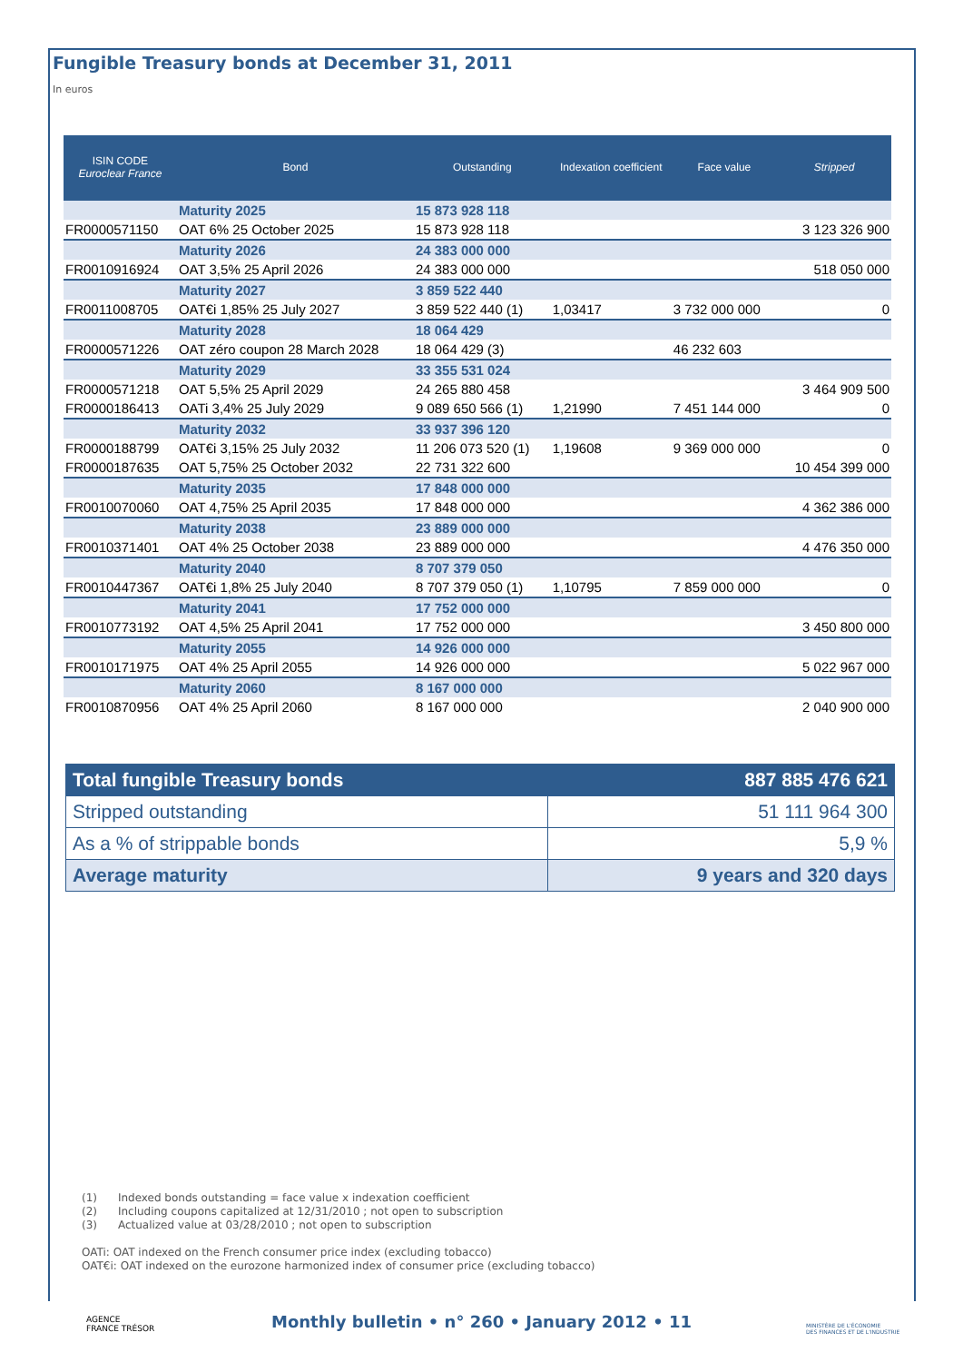Fungible Treasury bonds at December 31, 2011
In euros
| ISIN CODE Euroclear France | Bond | Outstanding | Indexation coefficient | Face value | Stripped |
| --- | --- | --- | --- | --- | --- |
| | Maturity 2025 | 15 873 928 118 | | | |
| FR0000571150 | OAT 6% 25 October 2025 | 15 873 928 118 | | | 3 123 326 900 |
| | Maturity 2026 | 24 383 000 000 | | | |
| FR0010916924 | OAT 3,5% 25 April 2026 | 24 383 000 000 | | | 518 050 000 |
| | Maturity 2027 | 3 859 522 440 | | | |
| FR0011008705 | OAT€i 1,85% 25 July 2027 | 3 859 522 440 (1) | 1,03417 | 3 732 000 000 | 0 |
| | Maturity 2028 | 18 064 429 | | | |
| FR0000571226 | OAT zéro coupon 28 March 2028 | 18 064 429 (3) | | 46 232 603 | |
| | Maturity 2029 | 33 355 531 024 | | | |
| FR0000571218 | OAT 5,5% 25 April 2029 | 24 265 880 458 | | | 3 464 909 500 |
| FR0000186413 | OATi 3,4% 25 July 2029 | 9 089 650 566 (1) | 1,21990 | 7 451 144 000 | 0 |
| | Maturity 2032 | 33 937 396 120 | | | |
| FR0000188799 | OAT€i 3,15% 25 July 2032 | 11 206 073 520 (1) | 1,19608 | 9 369 000 000 | 0 |
| FR0000187635 | OAT 5,75% 25 October 2032 | 22 731 322 600 | | | 10 454 399 000 |
| | Maturity 2035 | 17 848 000 000 | | | |
| FR0010070060 | OAT 4,75% 25 April 2035 | 17 848 000 000 | | | 4 362 386 000 |
| | Maturity 2038 | 23 889 000 000 | | | |
| FR0010371401 | OAT 4% 25 October 2038 | 23 889 000 000 | | | 4 476 350 000 |
| | Maturity 2040 | 8 707 379 050 | | | |
| FR0010447367 | OAT€i 1,8% 25 July 2040 | 8 707 379 050 (1) | 1,10795 | 7 859 000 000 | 0 |
| | Maturity 2041 | 17 752 000 000 | | | |
| FR0010773192 | OAT 4,5% 25 April 2041 | 17 752 000 000 | | | 3 450 800 000 |
| | Maturity 2055 | 14 926 000 000 | | | |
| FR0010171975 | OAT 4% 25 April 2055 | 14 926 000 000 | | | 5 022 967 000 |
| | Maturity 2060 | 8 167 000 000 | | | |
| FR0010870956 | OAT 4% 25 April 2060 | 8 167 000 000 | | | 2 040 900 000 |
| Total fungible Treasury bonds | 887 885 476 621 |
| Stripped outstanding | 51 111 964 300 |
| As a % of strippable bonds | 5,9 % |
| Average maturity | 9 years and 320 days |
(1) Indexed bonds outstanding = face value x indexation coefficient
(2) Including coupons capitalized at 12/31/2010 ; not open to subscription
(3) Actualized value at 03/28/2010 ; not open to subscription
OATi: OAT indexed on the French consumer price index (excluding tobacco)
OAT€i: OAT indexed on the eurozone harmonized index of consumer price (excluding tobacco)
AGENCE
FRANCE TRÉSOR
Monthly bulletin • n° 260 • January 2012 • 11
MINISTÈRE DE L'ÉCONOMIE
DES FINANCES ET DE L'INDUSTRIE